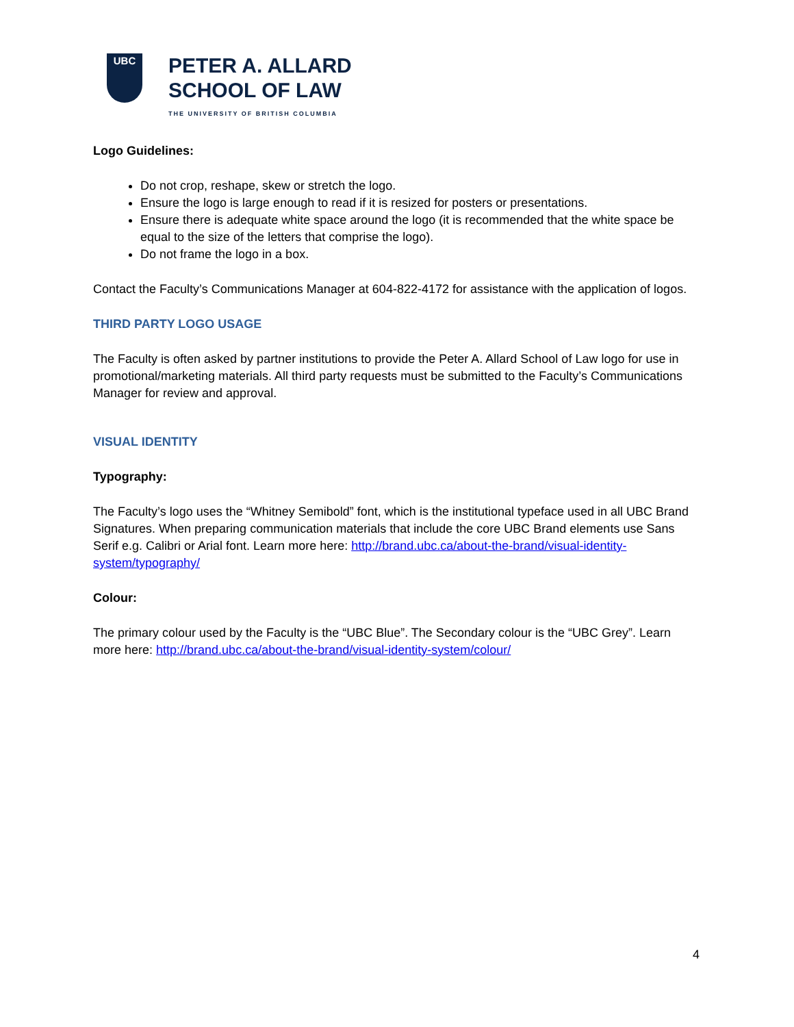UBC
PETER A. ALLARD
SCHOOL OF LAW
THE UNIVERSITY OF BRITISH COLUMBIA
Logo Guidelines:
Do not crop, reshape, skew or stretch the logo.
Ensure the logo is large enough to read if it is resized for posters or presentations.
Ensure there is adequate white space around the logo (it is recommended that the white space be equal to the size of the letters that comprise the logo).
Do not frame the logo in a box.
Contact the Faculty’s Communications Manager at 604-822-4172 for assistance with the application of logos.
THIRD PARTY LOGO USAGE
The Faculty is often asked by partner institutions to provide the Peter A. Allard School of Law logo for use in promotional/marketing materials. All third party requests must be submitted to the Faculty’s Communications Manager for review and approval.
VISUAL IDENTITY
Typography:
The Faculty’s logo uses the “Whitney Semibold” font, which is the institutional typeface used in all UBC Brand Signatures. When preparing communication materials that include the core UBC Brand elements use Sans Serif e.g. Calibri or Arial font. Learn more here: http://brand.ubc.ca/about-the-brand/visual-identity-system/typography/
Colour:
The primary colour used by the Faculty is the “UBC Blue”. The Secondary colour is the “UBC Grey”. Learn more here: http://brand.ubc.ca/about-the-brand/visual-identity-system/colour/
4